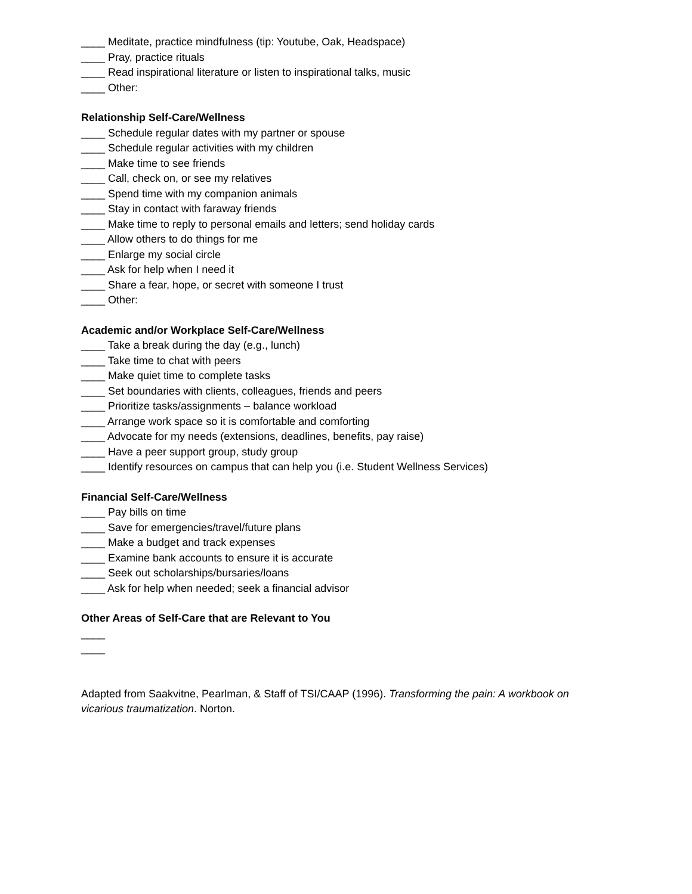____ Meditate, practice mindfulness (tip: Youtube, Oak, Headspace)
____ Pray, practice rituals
____ Read inspirational literature or listen to inspirational talks, music
____ Other:
Relationship Self-Care/Wellness
____ Schedule regular dates with my partner or spouse
____ Schedule regular activities with my children
____ Make time to see friends
____ Call, check on, or see my relatives
____ Spend time with my companion animals
____ Stay in contact with faraway friends
____ Make time to reply to personal emails and letters; send holiday cards
____ Allow others to do things for me
____ Enlarge my social circle
____ Ask for help when I need it
____ Share a fear, hope, or secret with someone I trust
____ Other:
Academic and/or Workplace Self-Care/Wellness
____ Take a break during the day (e.g., lunch)
____ Take time to chat with peers
____ Make quiet time to complete tasks
____ Set boundaries with clients, colleagues, friends and peers
____ Prioritize tasks/assignments – balance workload
____ Arrange work space so it is comfortable and comforting
____ Advocate for my needs (extensions, deadlines, benefits, pay raise)
____ Have a peer support group, study group
____ Identify resources on campus that can help you (i.e. Student Wellness Services)
Financial Self-Care/Wellness
____ Pay bills on time
____ Save for emergencies/travel/future plans
____ Make a budget and track expenses
____ Examine bank accounts to ensure it is accurate
____ Seek out scholarships/bursaries/loans
____ Ask for help when needed; seek a financial advisor
Other Areas of Self-Care that are Relevant to You
____
____
Adapted from Saakvitne, Pearlman, & Staff of TSI/CAAP (1996). Transforming the pain: A workbook on vicarious traumatization. Norton.